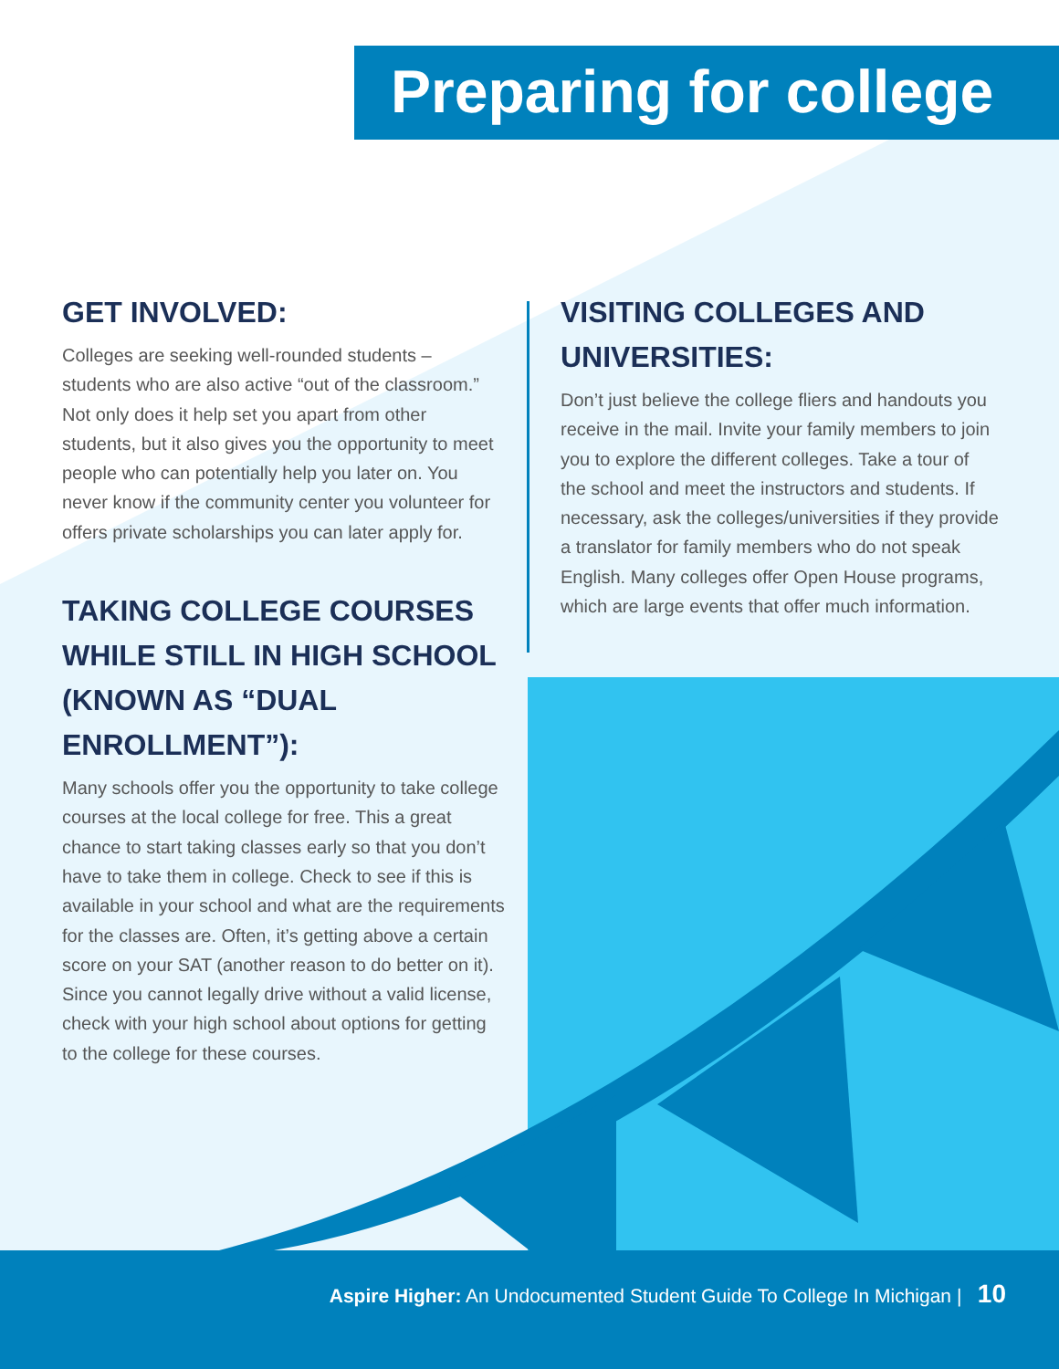Preparing for college
GET INVOLVED:
Colleges are seeking well-rounded students – students who are also active “out of the classroom.” Not only does it help set you apart from other students, but it also gives you the opportunity to meet people who can potentially help you later on. You never know if the community center you volunteer for offers private scholarships you can later apply for.
TAKING COLLEGE COURSES WHILE STILL IN HIGH SCHOOL (KNOWN AS “DUAL ENROLLMENT”):
Many schools offer you the opportunity to take college courses at the local college for free. This a great chance to start taking classes early so that you don’t have to take them in college. Check to see if this is available in your school and what are the requirements for the classes are. Often, it’s getting above a certain score on your SAT (another reason to do better on it). Since you cannot legally drive without a valid license, check with your high school about options for getting to the college for these courses.
VISITING COLLEGES AND UNIVERSITIES:
Don’t just believe the college fliers and handouts you receive in the mail. Invite your family members to join you to explore the different colleges. Take a tour of the school and meet the instructors and students. If necessary, ask the colleges/universities if they provide a translator for family members who do not speak English. Many colleges offer Open House programs, which are large events that offer much information.
Aspire Higher: An Undocumented Student Guide To College In Michigan | 10